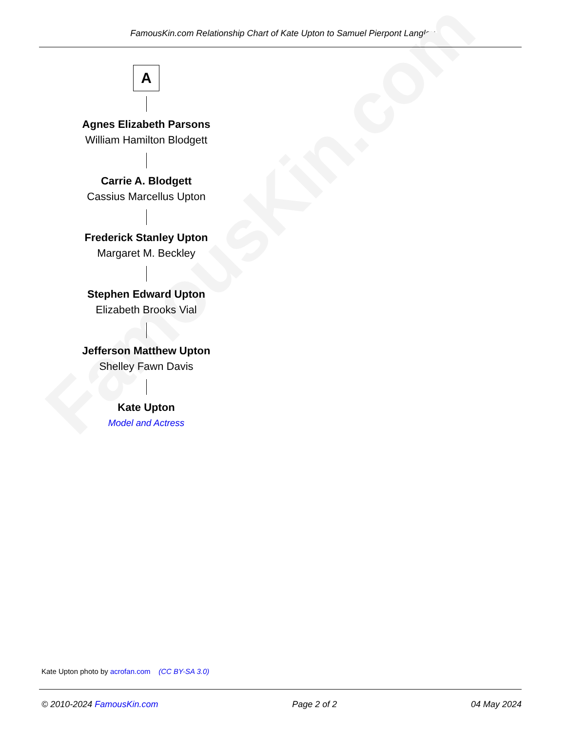FamousKin.com
FamousKin.com Relationship Chart of Kate Upton to Samuel Pierpont Langley
A
Agnes Elizabeth Parsons
William Hamilton Blodgett
Carrie A. Blodgett
Cassius Marcellus Upton
Frederick Stanley Upton
Margaret M. Beckley
Stephen Edward Upton
Elizabeth Brooks Vial
Jefferson Matthew Upton
Shelley Fawn Davis
Kate Upton
Model and Actress
Kate Upton photo by acrofan.com (CC BY-SA 3.0)
© 2010-2024 FamousKin.com Page 2 of 2 04 May 2024